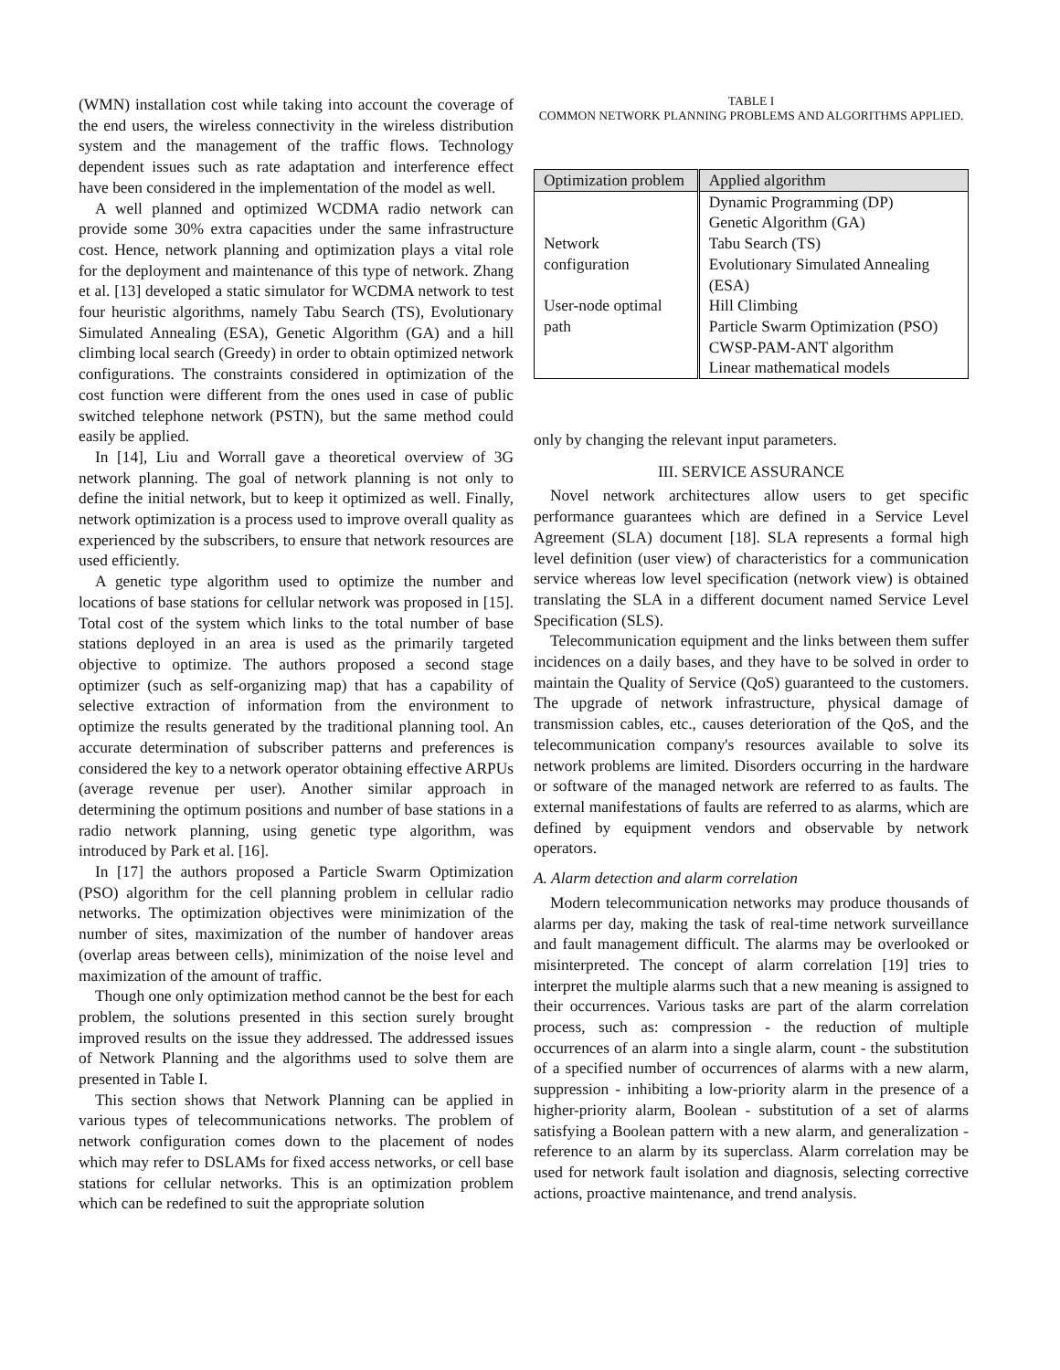(WMN) installation cost while taking into account the coverage of the end users, the wireless connectivity in the wireless distribution system and the management of the traffic flows. Technology dependent issues such as rate adaptation and interference effect have been considered in the implementation of the model as well.
A well planned and optimized WCDMA radio network can provide some 30% extra capacities under the same infrastructure cost. Hence, network planning and optimization plays a vital role for the deployment and maintenance of this type of network. Zhang et al. [13] developed a static simulator for WCDMA network to test four heuristic algorithms, namely Tabu Search (TS), Evolutionary Simulated Annealing (ESA), Genetic Algorithm (GA) and a hill climbing local search (Greedy) in order to obtain optimized network configurations. The constraints considered in optimization of the cost function were different from the ones used in case of public switched telephone network (PSTN), but the same method could easily be applied.
In [14], Liu and Worrall gave a theoretical overview of 3G network planning. The goal of network planning is not only to define the initial network, but to keep it optimized as well. Finally, network optimization is a process used to improve overall quality as experienced by the subscribers, to ensure that network resources are used efficiently.
A genetic type algorithm used to optimize the number and locations of base stations for cellular network was proposed in [15]. Total cost of the system which links to the total number of base stations deployed in an area is used as the primarily targeted objective to optimize. The authors proposed a second stage optimizer (such as self-organizing map) that has a capability of selective extraction of information from the environment to optimize the results generated by the traditional planning tool. An accurate determination of subscriber patterns and preferences is considered the key to a network operator obtaining effective ARPUs (average revenue per user). Another similar approach in determining the optimum positions and number of base stations in a radio network planning, using genetic type algorithm, was introduced by Park et al. [16].
In [17] the authors proposed a Particle Swarm Optimization (PSO) algorithm for the cell planning problem in cellular radio networks. The optimization objectives were minimization of the number of sites, maximization of the number of handover areas (overlap areas between cells), minimization of the noise level and maximization of the amount of traffic.
Though one only optimization method cannot be the best for each problem, the solutions presented in this section surely brought improved results on the issue they addressed. The addressed issues of Network Planning and the algorithms used to solve them are presented in Table I.
This section shows that Network Planning can be applied in various types of telecommunications networks. The problem of network configuration comes down to the placement of nodes which may refer to DSLAMs for fixed access networks, or cell base stations for cellular networks. This is an optimization problem which can be redefined to suit the appropriate solution
TABLE I
COMMON NETWORK PLANNING PROBLEMS AND ALGORITHMS APPLIED.
| Optimization problem | Applied algorithm |
| --- | --- |
| Network configuration User-node optimal path | Dynamic Programming (DP) Genetic Algorithm (GA) Tabu Search (TS) Evolutionary Simulated Annealing (ESA) Hill Climbing Particle Swarm Optimization (PSO) CWSP-PAM-ANT algorithm Linear mathematical models |
only by changing the relevant input parameters.
III. SERVICE ASSURANCE
Novel network architectures allow users to get specific performance guarantees which are defined in a Service Level Agreement (SLA) document [18]. SLA represents a formal high level definition (user view) of characteristics for a communication service whereas low level specification (network view) is obtained translating the SLA in a different document named Service Level Specification (SLS).
Telecommunication equipment and the links between them suffer incidences on a daily bases, and they have to be solved in order to maintain the Quality of Service (QoS) guaranteed to the customers. The upgrade of network infrastructure, physical damage of transmission cables, etc., causes deterioration of the QoS, and the telecommunication company's resources available to solve its network problems are limited. Disorders occurring in the hardware or software of the managed network are referred to as faults. The external manifestations of faults are referred to as alarms, which are defined by equipment vendors and observable by network operators.
A. Alarm detection and alarm correlation
Modern telecommunication networks may produce thousands of alarms per day, making the task of real-time network surveillance and fault management difficult. The alarms may be overlooked or misinterpreted. The concept of alarm correlation [19] tries to interpret the multiple alarms such that a new meaning is assigned to their occurrences. Various tasks are part of the alarm correlation process, such as: compression - the reduction of multiple occurrences of an alarm into a single alarm, count - the substitution of a specified number of occurrences of alarms with a new alarm, suppression - inhibiting a low-priority alarm in the presence of a higher-priority alarm, Boolean - substitution of a set of alarms satisfying a Boolean pattern with a new alarm, and generalization - reference to an alarm by its superclass. Alarm correlation may be used for network fault isolation and diagnosis, selecting corrective actions, proactive maintenance, and trend analysis.